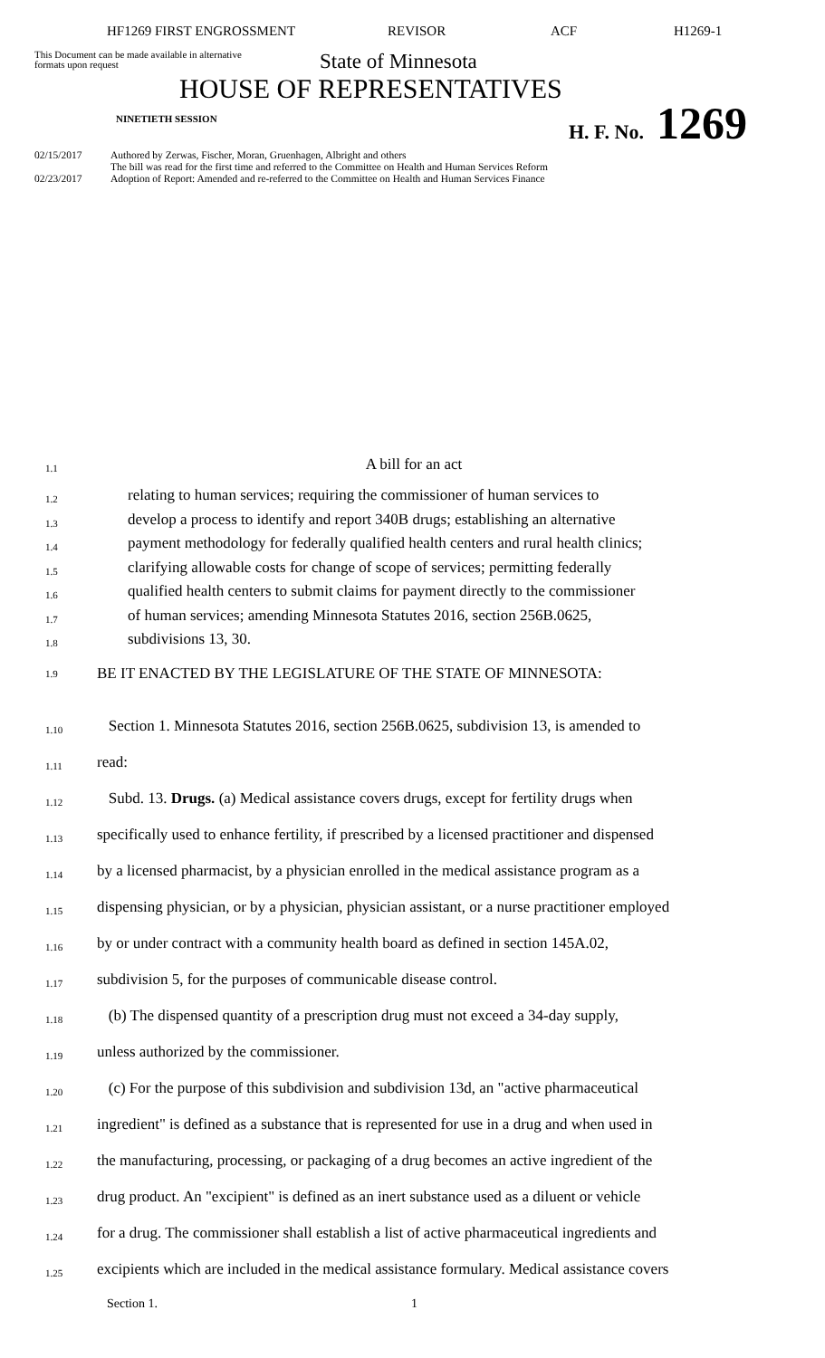HF1269 FIRST ENGROSSMENT REVISOR ACF H1269-1
This Document can be made available in alternative formats upon request
State of Minnesota
HOUSE OF REPRESENTATIVES
NINETIETH SESSION
H. F. No. 1269
02/15/2017 Authored by Zerwas, Fischer, Moran, Gruenhagen, Albright and others
The bill was read for the first time and referred to the Committee on Health and Human Services Reform
02/23/2017 Adoption of Report: Amended and re-referred to the Committee on Health and Human Services Finance
1.1 A bill for an act
1.2 relating to human services; requiring the commissioner of human services to
1.3 develop a process to identify and report 340B drugs; establishing an alternative
1.4 payment methodology for federally qualified health centers and rural health clinics;
1.5 clarifying allowable costs for change of scope of services; permitting federally
1.6 qualified health centers to submit claims for payment directly to the commissioner
1.7 of human services; amending Minnesota Statutes 2016, section 256B.0625,
1.8 subdivisions 13, 30.
1.9 BE IT ENACTED BY THE LEGISLATURE OF THE STATE OF MINNESOTA:
1.10 Section 1. Minnesota Statutes 2016, section 256B.0625, subdivision 13, is amended to
1.11 read:
1.12 Subd. 13. Drugs. (a) Medical assistance covers drugs, except for fertility drugs when
1.13 specifically used to enhance fertility, if prescribed by a licensed practitioner and dispensed
1.14 by a licensed pharmacist, by a physician enrolled in the medical assistance program as a
1.15 dispensing physician, or by a physician, physician assistant, or a nurse practitioner employed
1.16 by or under contract with a community health board as defined in section 145A.02,
1.17 subdivision 5, for the purposes of communicable disease control.
1.18 (b) The dispensed quantity of a prescription drug must not exceed a 34-day supply,
1.19 unless authorized by the commissioner.
1.20 (c) For the purpose of this subdivision and subdivision 13d, an "active pharmaceutical
1.21 ingredient" is defined as a substance that is represented for use in a drug and when used in
1.22 the manufacturing, processing, or packaging of a drug becomes an active ingredient of the
1.23 drug product. An "excipient" is defined as an inert substance used as a diluent or vehicle
1.24 for a drug. The commissioner shall establish a list of active pharmaceutical ingredients and
1.25 excipients which are included in the medical assistance formulary. Medical assistance covers
Section 1. 1